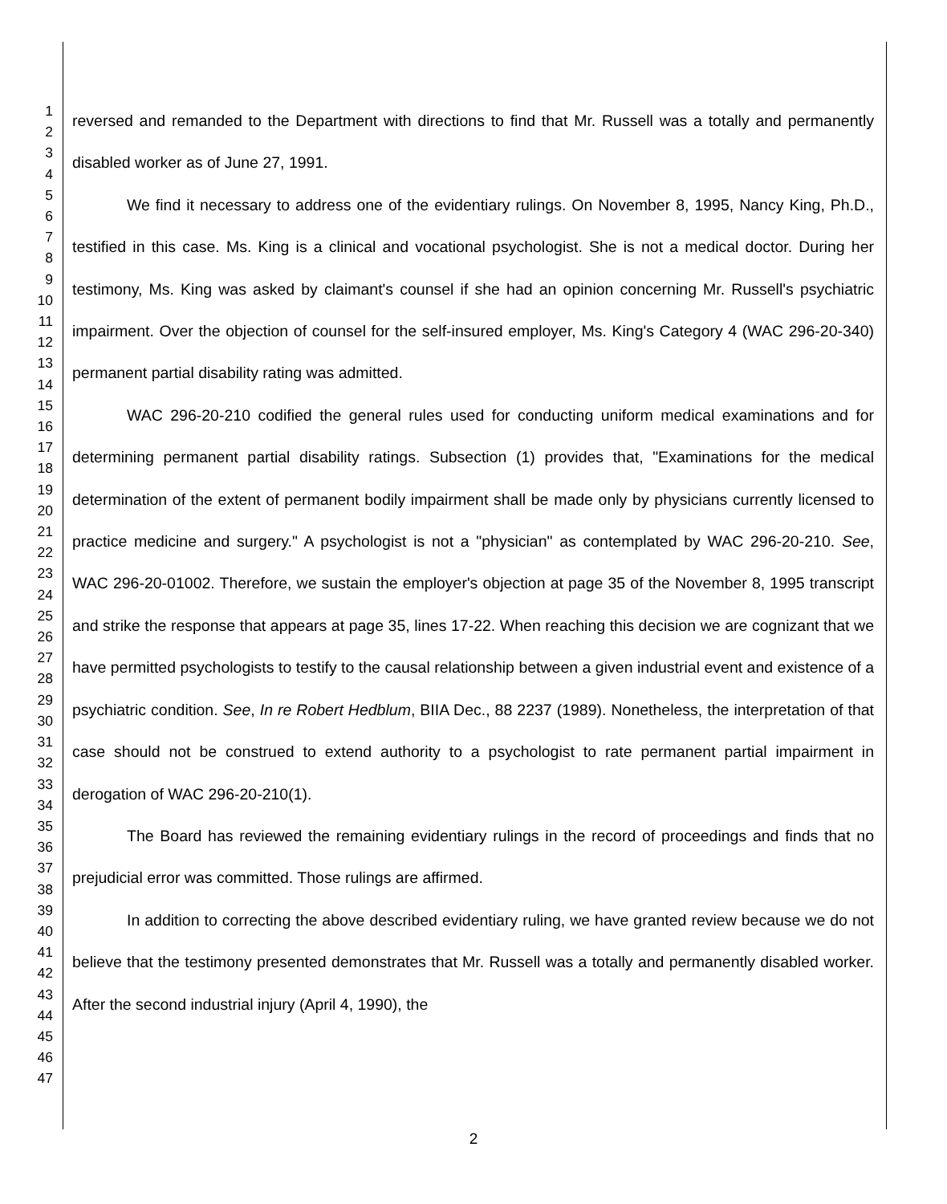1
2
3
4
5
6
7
8
9
10
11
12
13
14
15
16
17
18
19
20
21
22
23
24
25
26
27
28
29
30
31
32
33
34
35
36
37
38
39
40
41
42
43
44
45
46
47
reversed and remanded to the Department with directions to find that Mr. Russell was a totally and permanently disabled worker as of June 27, 1991.
We find it necessary to address one of the evidentiary rulings. On November 8, 1995, Nancy King, Ph.D., testified in this case. Ms. King is a clinical and vocational psychologist. She is not a medical doctor. During her testimony, Ms. King was asked by claimant's counsel if she had an opinion concerning Mr. Russell's psychiatric impairment. Over the objection of counsel for the self-insured employer, Ms. King's Category 4 (WAC 296-20-340) permanent partial disability rating was admitted.
WAC 296-20-210 codified the general rules used for conducting uniform medical examinations and for determining permanent partial disability ratings. Subsection (1) provides that, "Examinations for the medical determination of the extent of permanent bodily impairment shall be made only by physicians currently licensed to practice medicine and surgery." A psychologist is not a "physician" as contemplated by WAC 296-20-210. See, WAC 296-20-01002. Therefore, we sustain the employer's objection at page 35 of the November 8, 1995 transcript and strike the response that appears at page 35, lines 17-22. When reaching this decision we are cognizant that we have permitted psychologists to testify to the causal relationship between a given industrial event and existence of a psychiatric condition. See, In re Robert Hedblum, BIIA Dec., 88 2237 (1989). Nonetheless, the interpretation of that case should not be construed to extend authority to a psychologist to rate permanent partial impairment in derogation of WAC 296-20-210(1).
The Board has reviewed the remaining evidentiary rulings in the record of proceedings and finds that no prejudicial error was committed. Those rulings are affirmed.
In addition to correcting the above described evidentiary ruling, we have granted review because we do not believe that the testimony presented demonstrates that Mr. Russell was a totally and permanently disabled worker. After the second industrial injury (April 4, 1990), the
2